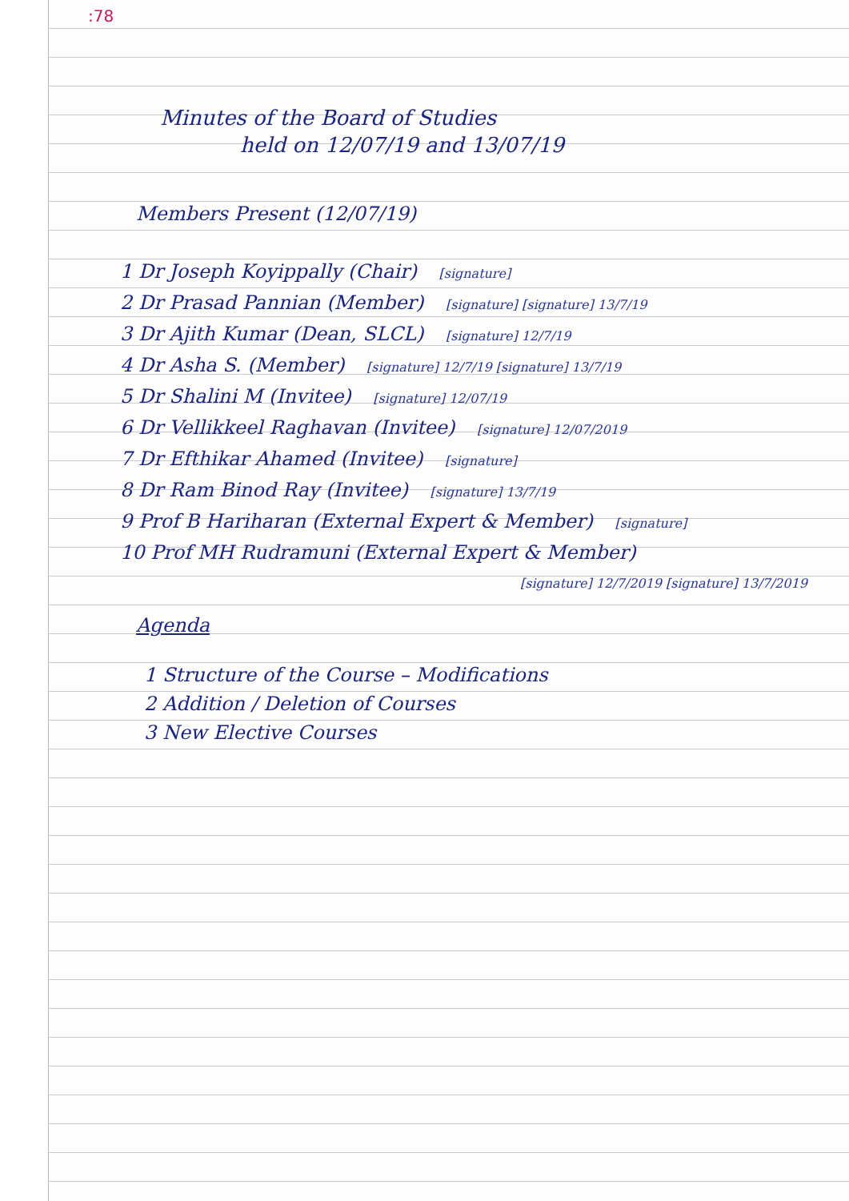:78
Minutes of the Board of Studies
held on 12/07/19 and 13/07/19
Members Present (12/07/19)
1 Dr Joseph Koyippally (Chair) [signature]
2 Dr Prasad Pannian (Member) [signature] [signature] 13/7/19
3 Dr Ajith Kumar (Dean, SLCL) [signature] 12/7/19
4 Dr Asha S. (Member) [signature] 12/7/19 [signature] 13/7/19
5 Dr Shalini M (Invitee) [signature] 12/07/19
6 Dr Vellikkeel Raghavan (Invitee) [signature] 12/07/2019
7 Dr Efthikar Ahamed (Invitee) [signature]
8 Dr Ram Binod Ray (Invitee) [signature] 13/7/19
9 Prof B Hariharan (External Expert & Member) [signature]
10 Prof MH Rudramuni (External Expert & Member)
[signature] 12/7/2019 [signature] 13/7/2019
Agenda
1 Structure of the Course – Modifications
2 Addition / Deletion of Courses
3 New Elective Courses